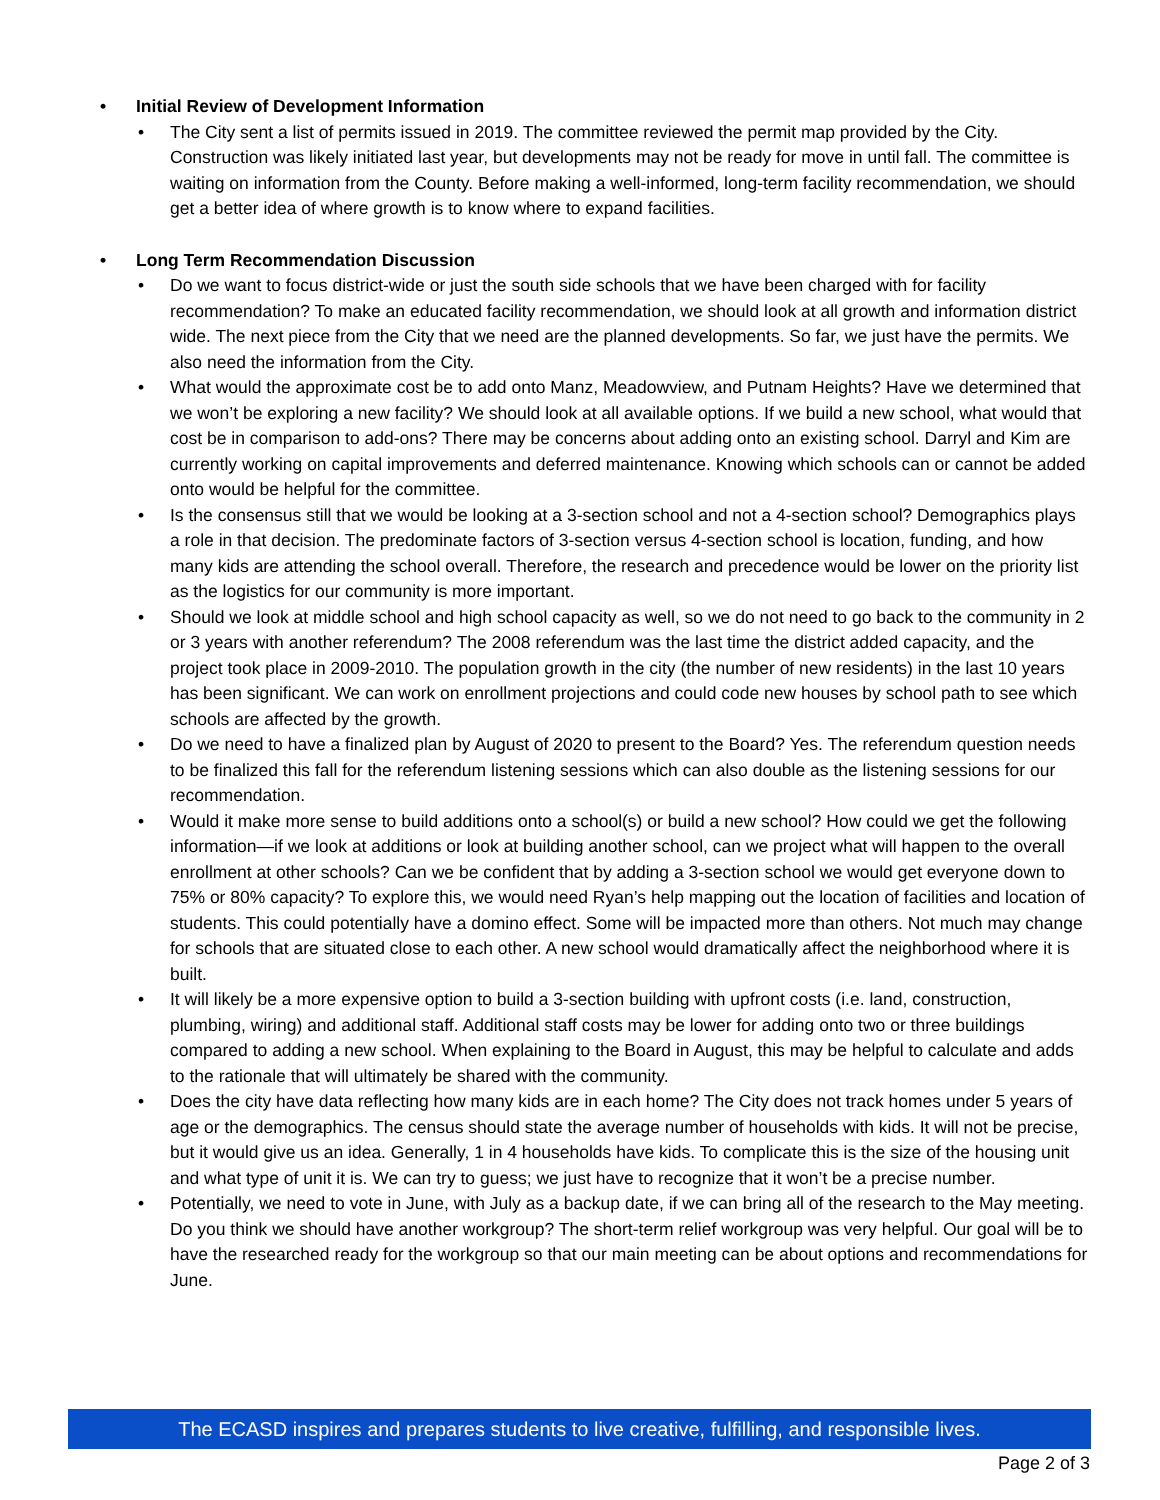Initial Review of Development Information
The City sent a list of permits issued in 2019. The committee reviewed the permit map provided by the City. Construction was likely initiated last year, but developments may not be ready for move in until fall. The committee is waiting on information from the County. Before making a well-informed, long-term facility recommendation, we should get a better idea of where growth is to know where to expand facilities.
Long Term Recommendation Discussion
Do we want to focus district-wide or just the south side schools that we have been charged with for facility recommendation? To make an educated facility recommendation, we should look at all growth and information district wide. The next piece from the City that we need are the planned developments. So far, we just have the permits. We also need the information from the City.
What would the approximate cost be to add onto Manz, Meadowview, and Putnam Heights? Have we determined that we won’t be exploring a new facility? We should look at all available options. If we build a new school, what would that cost be in comparison to add-ons? There may be concerns about adding onto an existing school. Darryl and Kim are currently working on capital improvements and deferred maintenance. Knowing which schools can or cannot be added onto would be helpful for the committee.
Is the consensus still that we would be looking at a 3-section school and not a 4-section school? Demographics plays a role in that decision. The predominate factors of 3-section versus 4-section school is location, funding, and how many kids are attending the school overall. Therefore, the research and precedence would be lower on the priority list as the logistics for our community is more important.
Should we look at middle school and high school capacity as well, so we do not need to go back to the community in 2 or 3 years with another referendum? The 2008 referendum was the last time the district added capacity, and the project took place in 2009-2010. The population growth in the city (the number of new residents) in the last 10 years has been significant. We can work on enrollment projections and could code new houses by school path to see which schools are affected by the growth.
Do we need to have a finalized plan by August of 2020 to present to the Board? Yes. The referendum question needs to be finalized this fall for the referendum listening sessions which can also double as the listening sessions for our recommendation.
Would it make more sense to build additions onto a school(s) or build a new school? How could we get the following information—if we look at additions or look at building another school, can we project what will happen to the overall enrollment at other schools? Can we be confident that by adding a 3-section school we would get everyone down to 75% or 80% capacity? To explore this, we would need Ryan’s help mapping out the location of facilities and location of students. This could potentially have a domino effect. Some will be impacted more than others. Not much may change for schools that are situated close to each other. A new school would dramatically affect the neighborhood where it is built.
It will likely be a more expensive option to build a 3-section building with upfront costs (i.e. land, construction, plumbing, wiring) and additional staff. Additional staff costs may be lower for adding onto two or three buildings compared to adding a new school. When explaining to the Board in August, this may be helpful to calculate and adds to the rationale that will ultimately be shared with the community.
Does the city have data reflecting how many kids are in each home? The City does not track homes under 5 years of age or the demographics. The census should state the average number of households with kids. It will not be precise, but it would give us an idea. Generally, 1 in 4 households have kids. To complicate this is the size of the housing unit and what type of unit it is. We can try to guess; we just have to recognize that it won’t be a precise number.
Potentially, we need to vote in June, with July as a backup date, if we can bring all of the research to the May meeting. Do you think we should have another workgroup? The short-term relief workgroup was very helpful. Our goal will be to have the researched ready for the workgroup so that our main meeting can be about options and recommendations for June.
The ECASD inspires and prepares students to live creative, fulfilling, and responsible lives.
Page 2 of 3